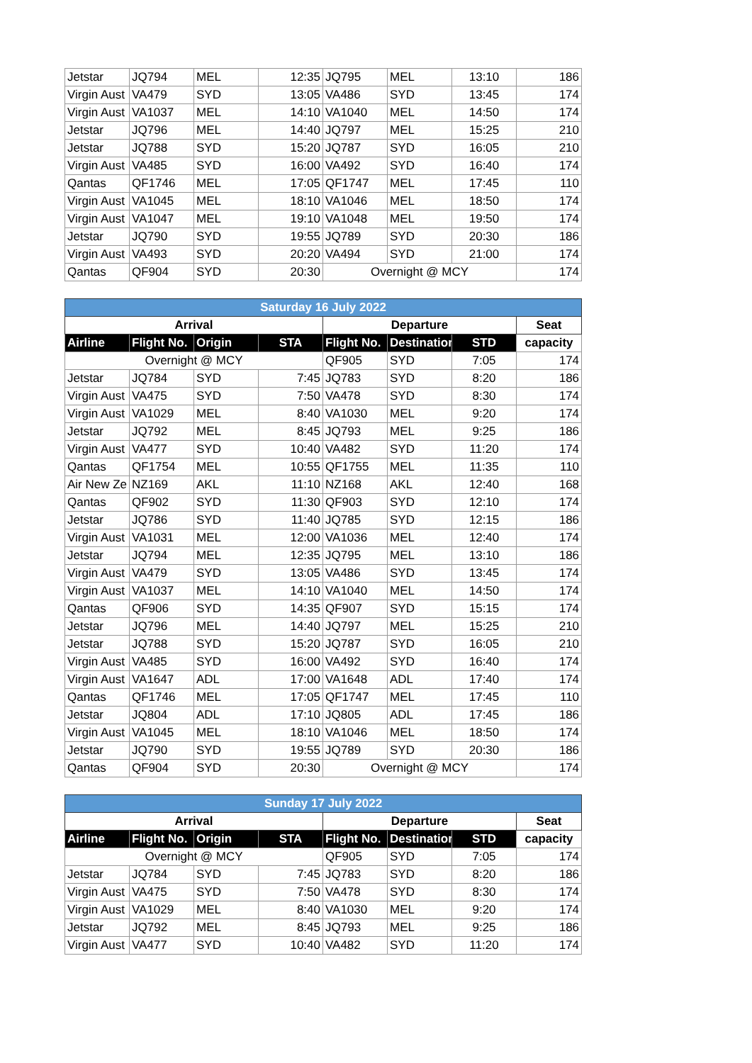| Jetstar | JQ794 | MEL | 12:35 | JQ795 | MEL | 13:10 | 186 |
| Virgin Aust | VA479 | SYD | 13:05 | VA486 | SYD | 13:45 | 174 |
| Virgin Aust | VA1037 | MEL | 14:10 | VA1040 | MEL | 14:50 | 174 |
| Jetstar | JQ796 | MEL | 14:40 | JQ797 | MEL | 15:25 | 210 |
| Jetstar | JQ788 | SYD | 15:20 | JQ787 | SYD | 16:05 | 210 |
| Virgin Aust | VA485 | SYD | 16:00 | VA492 | SYD | 16:40 | 174 |
| Qantas | QF1746 | MEL | 17:05 | QF1747 | MEL | 17:45 | 110 |
| Virgin Aust | VA1045 | MEL | 18:10 | VA1046 | MEL | 18:50 | 174 |
| Virgin Aust | VA1047 | MEL | 19:10 | VA1048 | MEL | 19:50 | 174 |
| Jetstar | JQ790 | SYD | 19:55 | JQ789 | SYD | 20:30 | 186 |
| Virgin Aust | VA493 | SYD | 20:20 | VA494 | SYD | 21:00 | 174 |
| Qantas | QF904 | SYD | 20:30 | Overnight @ MCY | | | 174 |
| Saturday 16 July 2022 | | | | | | | |
| --- | --- | --- | --- | --- | --- | --- | --- |
| Arrival | | | | Departure | | | Seat |
| Airline | Flight No. | Origin | STA | Flight No. | Destination | STD | capacity |
| Overnight @ MCY | | | | QF905 | SYD | 7:05 | 174 |
| Jetstar | JQ784 | SYD | 7:45 | JQ783 | SYD | 8:20 | 186 |
| Virgin Aust | VA475 | SYD | 7:50 | VA478 | SYD | 8:30 | 174 |
| Virgin Aust | VA1029 | MEL | 8:40 | VA1030 | MEL | 9:20 | 174 |
| Jetstar | JQ792 | MEL | 8:45 | JQ793 | MEL | 9:25 | 186 |
| Virgin Aust | VA477 | SYD | 10:40 | VA482 | SYD | 11:20 | 174 |
| Qantas | QF1754 | MEL | 10:55 | QF1755 | MEL | 11:35 | 110 |
| Air New Ze | NZ169 | AKL | 11:10 | NZ168 | AKL | 12:40 | 168 |
| Qantas | QF902 | SYD | 11:30 | QF903 | SYD | 12:10 | 174 |
| Jetstar | JQ786 | SYD | 11:40 | JQ785 | SYD | 12:15 | 186 |
| Virgin Aust | VA1031 | MEL | 12:00 | VA1036 | MEL | 12:40 | 174 |
| Jetstar | JQ794 | MEL | 12:35 | JQ795 | MEL | 13:10 | 186 |
| Virgin Aust | VA479 | SYD | 13:05 | VA486 | SYD | 13:45 | 174 |
| Virgin Aust | VA1037 | MEL | 14:10 | VA1040 | MEL | 14:50 | 174 |
| Qantas | QF906 | SYD | 14:35 | QF907 | SYD | 15:15 | 174 |
| Jetstar | JQ796 | MEL | 14:40 | JQ797 | MEL | 15:25 | 210 |
| Jetstar | JQ788 | SYD | 15:20 | JQ787 | SYD | 16:05 | 210 |
| Virgin Aust | VA485 | SYD | 16:00 | VA492 | SYD | 16:40 | 174 |
| Virgin Aust | VA1647 | ADL | 17:00 | VA1648 | ADL | 17:40 | 174 |
| Qantas | QF1746 | MEL | 17:05 | QF1747 | MEL | 17:45 | 110 |
| Jetstar | JQ804 | ADL | 17:10 | JQ805 | ADL | 17:45 | 186 |
| Virgin Aust | VA1045 | MEL | 18:10 | VA1046 | MEL | 18:50 | 174 |
| Jetstar | JQ790 | SYD | 19:55 | JQ789 | SYD | 20:30 | 186 |
| Qantas | QF904 | SYD | 20:30 | Overnight @ MCY | | | 174 |
| Sunday 17 July 2022 | | | | | | | |
| --- | --- | --- | --- | --- | --- | --- | --- |
| Arrival | | | | Departure | | | Seat |
| Airline | Flight No. | Origin | STA | Flight No. | Destination | STD | capacity |
| Overnight @ MCY | | | | QF905 | SYD | 7:05 | 174 |
| Jetstar | JQ784 | SYD | 7:45 | JQ783 | SYD | 8:20 | 186 |
| Virgin Aust | VA475 | SYD | 7:50 | VA478 | SYD | 8:30 | 174 |
| Virgin Aust | VA1029 | MEL | 8:40 | VA1030 | MEL | 9:20 | 174 |
| Jetstar | JQ792 | MEL | 8:45 | JQ793 | MEL | 9:25 | 186 |
| Virgin Aust | VA477 | SYD | 10:40 | VA482 | SYD | 11:20 | 174 |